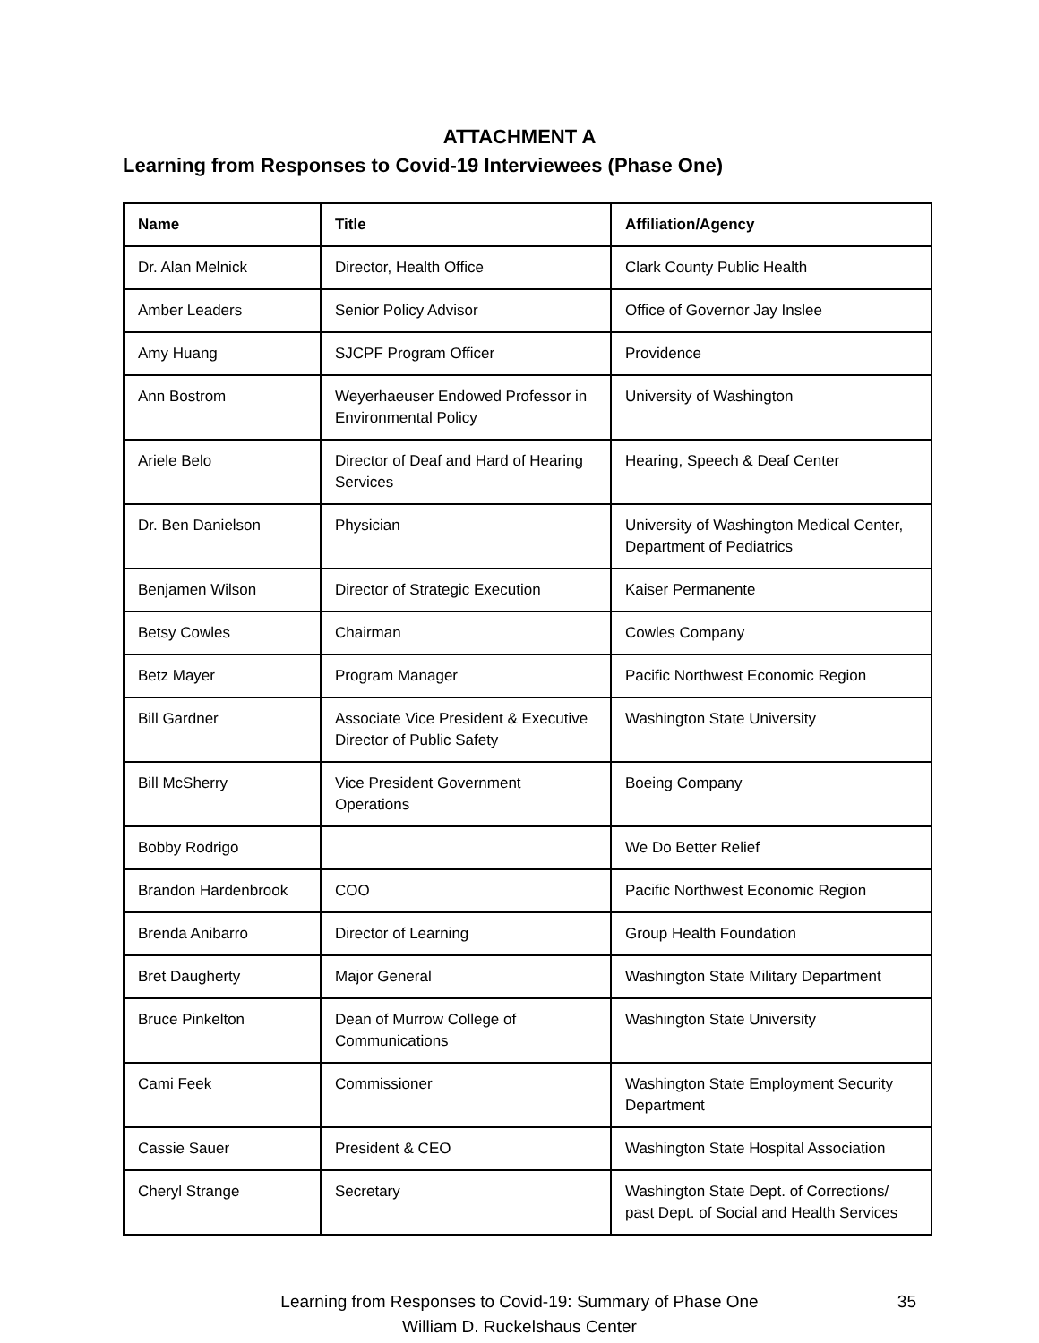ATTACHMENT A
Learning from Responses to Covid-19 Interviewees (Phase One)
| Name | Title | Affiliation/Agency |
| --- | --- | --- |
| Dr. Alan Melnick | Director, Health Office | Clark County Public Health |
| Amber Leaders | Senior Policy Advisor | Office of Governor Jay Inslee |
| Amy Huang | SJCPF Program Officer | Providence |
| Ann Bostrom | Weyerhaeuser Endowed Professor in Environmental Policy | University of Washington |
| Ariele Belo | Director of Deaf and Hard of Hearing Services | Hearing, Speech & Deaf Center |
| Dr. Ben Danielson | Physician | University of Washington Medical Center, Department of Pediatrics |
| Benjamen Wilson | Director of Strategic Execution | Kaiser Permanente |
| Betsy Cowles | Chairman | Cowles Company |
| Betz Mayer | Program Manager | Pacific Northwest Economic Region |
| Bill Gardner | Associate Vice President & Executive Director of Public Safety | Washington State University |
| Bill McSherry | Vice President Government Operations | Boeing Company |
| Bobby Rodrigo | | We Do Better Relief |
| Brandon Hardenbrook | COO | Pacific Northwest Economic Region |
| Brenda Anibarro | Director of Learning | Group Health Foundation |
| Bret Daugherty | Major General | Washington State Military Department |
| Bruce Pinkelton | Dean of Murrow College of Communications | Washington State University |
| Cami Feek | Commissioner | Washington State Employment Security Department |
| Cassie Sauer | President & CEO | Washington State Hospital Association |
| Cheryl Strange | Secretary | Washington State Dept. of Corrections/ past Dept. of Social and Health Services |
Learning from Responses to Covid-19: Summary of Phase One
William D. Ruckelshaus Center
35